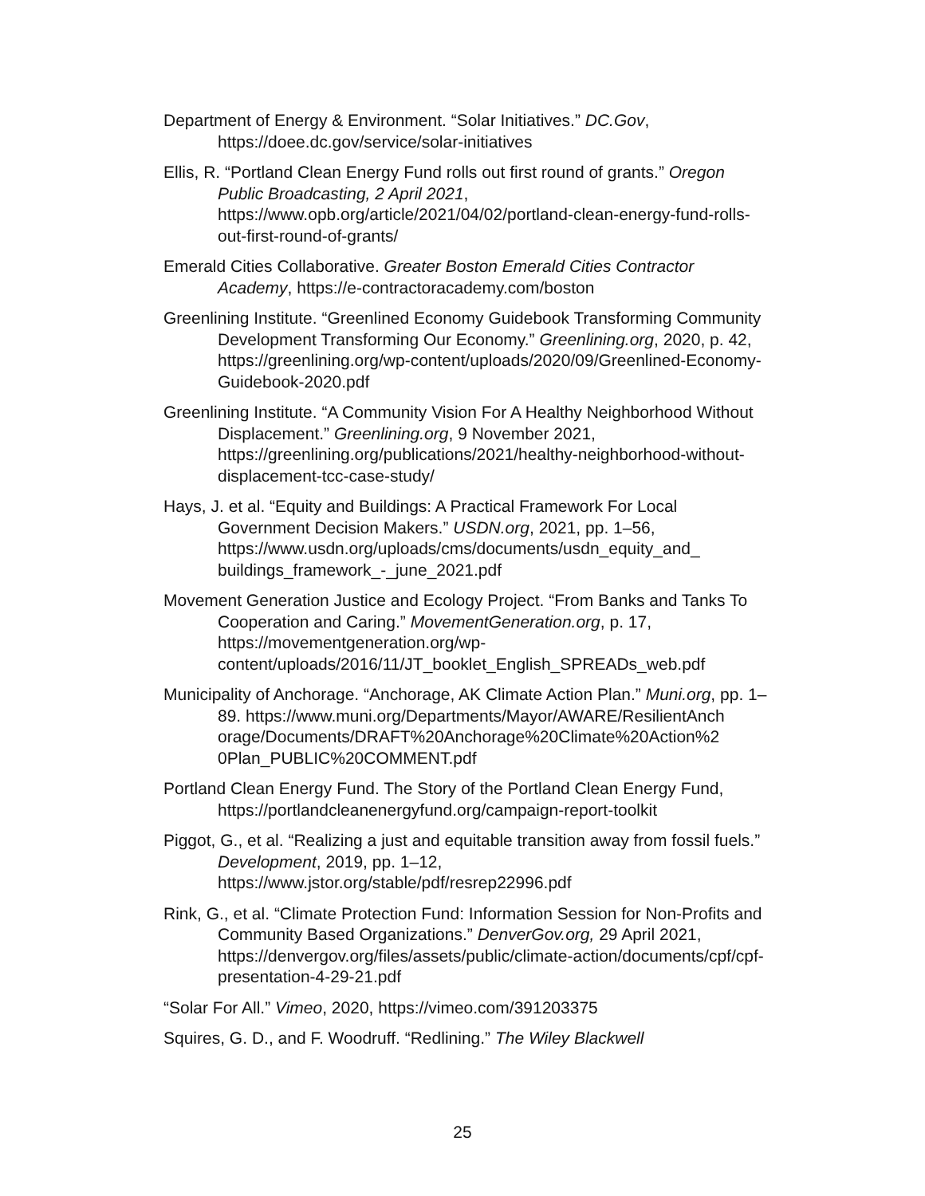Department of Energy & Environment. “Solar Initiatives.” DC.Gov, https://doee.dc.gov/service/solar-initiatives
Ellis, R. “Portland Clean Energy Fund rolls out first round of grants.” Oregon Public Broadcasting, 2 April 2021, https://www.opb.org/article/2021/04/02/portland-clean-energy-fund-rolls-out-first-round-of-grants/
Emerald Cities Collaborative. Greater Boston Emerald Cities Contractor Academy, https://e-contractoracademy.com/boston
Greenlining Institute. “Greenlined Economy Guidebook Transforming Community Development Transforming Our Economy.” Greenlining.org, 2020, p. 42, https://greenlining.org/wp-content/uploads/2020/09/Greenlined-Economy-Guidebook-2020.pdf
Greenlining Institute. “A Community Vision For A Healthy Neighborhood Without Displacement.” Greenlining.org, 9 November 2021, https://greenlining.org/publications/2021/healthy-neighborhood-without-displacement-tcc-case-study/
Hays, J. et al. “Equity and Buildings: A Practical Framework For Local Government Decision Makers.” USDN.org, 2021, pp. 1–56, https://www.usdn.org/uploads/cms/documents/usdn_equity_and_ buildings_framework_-_june_2021.pdf
Movement Generation Justice and Ecology Project. “From Banks and Tanks To Cooperation and Caring.” MovementGeneration.org, p. 17, https://movementgeneration.org/wp-content/uploads/2016/11/JT_booklet_English_SPREADs_web.pdf
Municipality of Anchorage. “Anchorage, AK Climate Action Plan.” Muni.org, pp. 1–89. https://www.muni.org/Departments/Mayor/AWARE/ResilientAnch orage/Documents/DRAFT%20Anchorage%20Climate%20Action%2 0Plan_PUBLIC%20COMMENT.pdf
Portland Clean Energy Fund. The Story of the Portland Clean Energy Fund, https://portlandcleanenergyfund.org/campaign-report-toolkit
Piggot, G., et al. “Realizing a just and equitable transition away from fossil fuels.” Development, 2019, pp. 1–12, https://www.jstor.org/stable/pdf/resrep22996.pdf
Rink, G., et al. “Climate Protection Fund: Information Session for Non-Profits and Community Based Organizations.” DenverGov.org, 29 April 2021, https://denvergov.org/files/assets/public/climate-action/documents/cpf/cpf-presentation-4-29-21.pdf
“Solar For All.” Vimeo, 2020, https://vimeo.com/391203375
Squires, G. D., and F. Woodruff. “Redlining.” The Wiley Blackwell
25